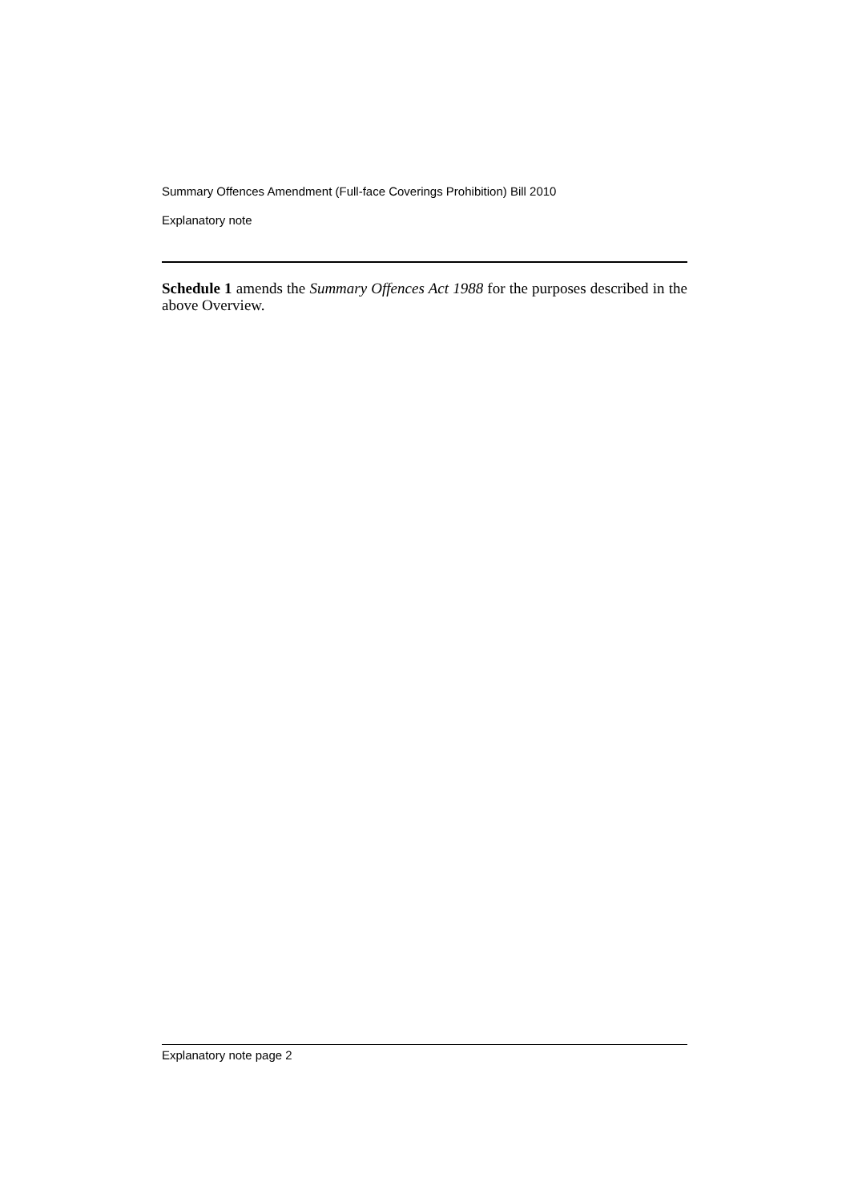Summary Offences Amendment (Full-face Coverings Prohibition) Bill 2010
Explanatory note
Schedule 1 amends the Summary Offences Act 1988 for the purposes described in the above Overview.
Explanatory note page 2